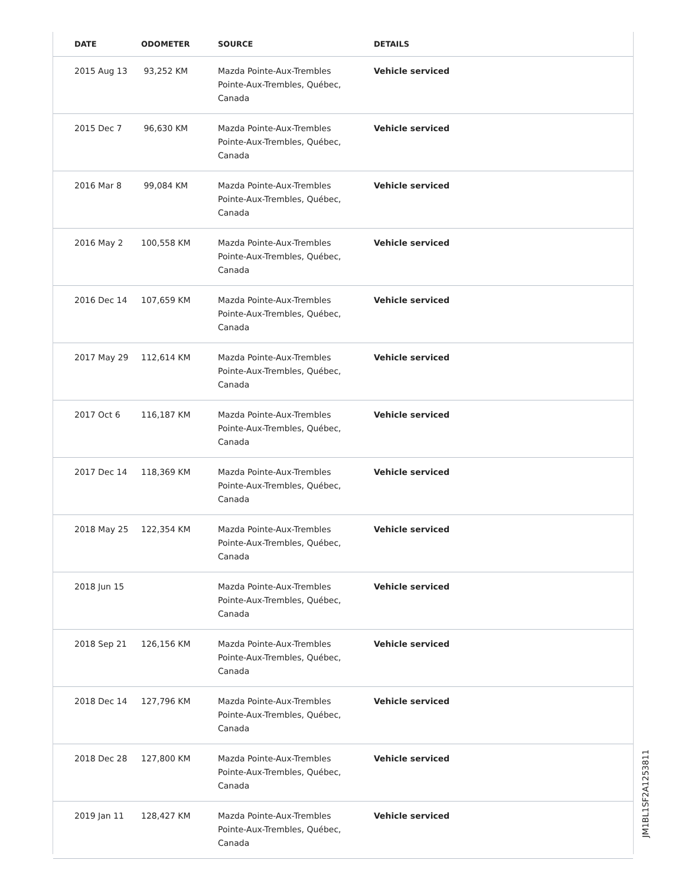| DATE | ODOMETER | SOURCE | DETAILS |
| --- | --- | --- | --- |
| 2015 Aug 13 | 93,252 KM | Mazda Pointe-Aux-Trembles Pointe-Aux-Trembles, Québec, Canada | Vehicle serviced |
| 2015 Dec 7 | 96,630 KM | Mazda Pointe-Aux-Trembles Pointe-Aux-Trembles, Québec, Canada | Vehicle serviced |
| 2016 Mar 8 | 99,084 KM | Mazda Pointe-Aux-Trembles Pointe-Aux-Trembles, Québec, Canada | Vehicle serviced |
| 2016 May 2 | 100,558 KM | Mazda Pointe-Aux-Trembles Pointe-Aux-Trembles, Québec, Canada | Vehicle serviced |
| 2016 Dec 14 | 107,659 KM | Mazda Pointe-Aux-Trembles Pointe-Aux-Trembles, Québec, Canada | Vehicle serviced |
| 2017 May 29 | 112,614 KM | Mazda Pointe-Aux-Trembles Pointe-Aux-Trembles, Québec, Canada | Vehicle serviced |
| 2017 Oct 6 | 116,187 KM | Mazda Pointe-Aux-Trembles Pointe-Aux-Trembles, Québec, Canada | Vehicle serviced |
| 2017 Dec 14 | 118,369 KM | Mazda Pointe-Aux-Trembles Pointe-Aux-Trembles, Québec, Canada | Vehicle serviced |
| 2018 May 25 | 122,354 KM | Mazda Pointe-Aux-Trembles Pointe-Aux-Trembles, Québec, Canada | Vehicle serviced |
| 2018 Jun 15 | | Mazda Pointe-Aux-Trembles Pointe-Aux-Trembles, Québec, Canada | Vehicle serviced |
| 2018 Sep 21 | 126,156 KM | Mazda Pointe-Aux-Trembles Pointe-Aux-Trembles, Québec, Canada | Vehicle serviced |
| 2018 Dec 14 | 127,796 KM | Mazda Pointe-Aux-Trembles Pointe-Aux-Trembles, Québec, Canada | Vehicle serviced |
| 2018 Dec 28 | 127,800 KM | Mazda Pointe-Aux-Trembles Pointe-Aux-Trembles, Québec, Canada | Vehicle serviced |
| 2019 Jan 11 | 128,427 KM | Mazda Pointe-Aux-Trembles Pointe-Aux-Trembles, Québec, Canada | Vehicle serviced |
JM1BL1SF2A1253811